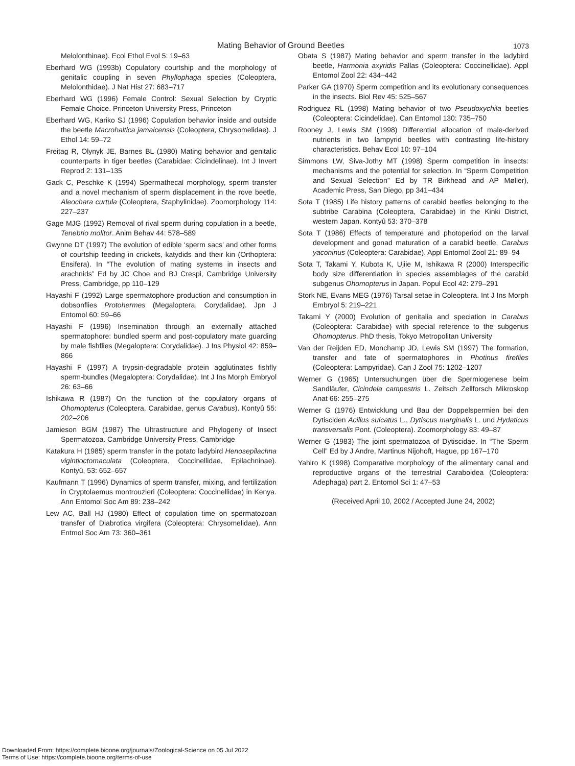Mating Behavior of Ground Beetles 1073
Melolonthinae). Ecol Ethol Evol 5: 19–63
Eberhard WG (1993b) Copulatory courtship and the morphology of genitalic coupling in seven Phyllophaga species (Coleoptera, Melolonthidae). J Nat Hist 27: 683–717
Eberhard WG (1996) Female Control: Sexual Selection by Cryptic Female Choice. Princeton University Press, Princeton
Eberhard WG, Kariko SJ (1996) Copulation behavior inside and outside the beetle Macrohaltica jamaicensis (Coleoptera, Chrysomelidae). J Ethol 14: 59–72
Freitag R, Olynyk JE, Barnes BL (1980) Mating behavior and genitalic counterparts in tiger beetles (Carabidae: Cicindelinae). Int J Invert Reprod 2: 131–135
Gack C, Peschke K (1994) Spermathecal morphology, sperm transfer and a novel mechanism of sperm displacement in the rove beetle, Aleochara curtula (Coleoptera, Staphylinidae). Zoomorphology 114: 227–237
Gage MJG (1992) Removal of rival sperm during copulation in a beetle, Tenebrio molitor. Anim Behav 44: 578–589
Gwynne DT (1997) The evolution of edible ‘sperm sacs’ and other forms of courtship feeding in crickets, katydids and their kin (Orthoptera: Ensifera). In “The evolution of mating systems in insects and arachnids” Ed by JC Choe and BJ Crespi, Cambridge University Press, Cambridge, pp 110–129
Hayashi F (1992) Large spermatophore production and consumption in dobsonflies Protohermes (Megaloptera, Corydalidae). Jpn J Entomol 60: 59–66
Hayashi F (1996) Insemination through an externally attached spermatophore: bundled sperm and post-copulatory mate guarding by male fishflies (Megaloptera: Corydalidae). J Ins Physiol 42: 859–866
Hayashi F (1997) A trypsin-degradable protein agglutinates fishfly sperm-bundles (Megaloptera: Corydalidae). Int J Ins Morph Embryol 26: 63–66
Ishikawa R (1987) On the function of the copulatory organs of Ohomopterus (Coleoptera, Carabidae, genus Carabus). Kontyû 55: 202–206
Jamieson BGM (1987) The Ultrastructure and Phylogeny of Insect Spermatozoa. Cambridge University Press, Cambridge
Katakura H (1985) sperm transfer in the potato ladybird Henosepilachna vigintioctomaculata (Coleoptera, Coccinellidae, Epilachninae). Kontyû, 53: 652–657
Kaufmann T (1996) Dynamics of sperm transfer, mixing, and fertilization in Cryptolaemus montrouzieri (Coleoptera: Coccinellidae) in Kenya. Ann Entomol Soc Am 89: 238–242
Lew AC, Ball HJ (1980) Effect of copulation time on spermatozoan transfer of Diabrotica virgifera (Coleoptera: Chrysomelidae). Ann Entmol Soc Am 73: 360–361
Obata S (1987) Mating behavior and sperm transfer in the ladybird beetle, Harmonia axyridis Pallas (Coleoptera: Coccinellidae). Appl Entomol Zool 22: 434–442
Parker GA (1970) Sperm competition and its evolutionary consequences in the insects. Biol Rev 45: 525–567
Rodriguez RL (1998) Mating behavior of two Pseudoxychila beetles (Coleoptera: Cicindelidae). Can Entomol 130: 735–750
Rooney J, Lewis SM (1998) Differential allocation of male-derived nutrients in two lampyrid beetles with contrasting life-history characteristics. Behav Ecol 10: 97–104
Simmons LW, Siva-Jothy MT (1998) Sperm competition in insects: mechanisms and the potential for selection. In “Sperm Competition and Sexual Selection” Ed by TR Birkhead and AP Møller), Academic Press, San Diego, pp 341–434
Sota T (1985) Life history patterns of carabid beetles belonging to the subtribe Carabina (Coleoptera, Carabidae) in the Kinki District, western Japan. Kontyû 53: 370–378
Sota T (1986) Effects of temperature and photoperiod on the larval development and gonad maturation of a carabid beetle, Carabus yaconinus (Coleoptera: Carabidae). Appl Entomol Zool 21: 89–94
Sota T, Takami Y, Kubota K, Ujiie M, Ishikawa R (2000) Interspecific body size differentiation in species assemblages of the carabid subgenus Ohomopterus in Japan. Popul Ecol 42: 279–291
Stork NE, Evans MEG (1976) Tarsal setae in Coleoptera. Int J Ins Morph Embryol 5: 219–221
Takami Y (2000) Evolution of genitalia and speciation in Carabus (Coleoptera: Carabidae) with special reference to the subgenus Ohomopterus. PhD thesis, Tokyo Metropolitan University
Van der Reijden ED, Monchamp JD, Lewis SM (1997) The formation, transfer and fate of spermatophores in Photinus fireflies (Coleoptera: Lampyridae). Can J Zool 75: 1202–1207
Werner G (1965) Untersuchungen über die Spermiogenese beim Sandläufer, Cicindela campestris L. Zeitsch Zellforsch Mikroskop Anat 66: 255–275
Werner G (1976) Entwicklung und Bau der Doppelspermien bei den Dytisciden Acilius sulcatus L., Dytiscus marginalis L. und Hydaticus transversalis Pont. (Coleoptera). Zoomorphology 83: 49–87
Werner G (1983) The joint spermatozoa of Dytiscidae. In “The Sperm Cell” Ed by J Andre, Martinus Nijohoft, Hague, pp 167–170
Yahiro K (1998) Comparative morphology of the alimentary canal and reproductive organs of the terrestrial Caraboidea (Coleoptera: Adephaga) part 2. Entomol Sci 1: 47–53
(Received April 10, 2002 / Accepted June 24, 2002)
Downloaded From: https://complete.bioone.org/journals/Zoological-Science on 05 Jul 2022
Terms of Use: https://complete.bioone.org/terms-of-use